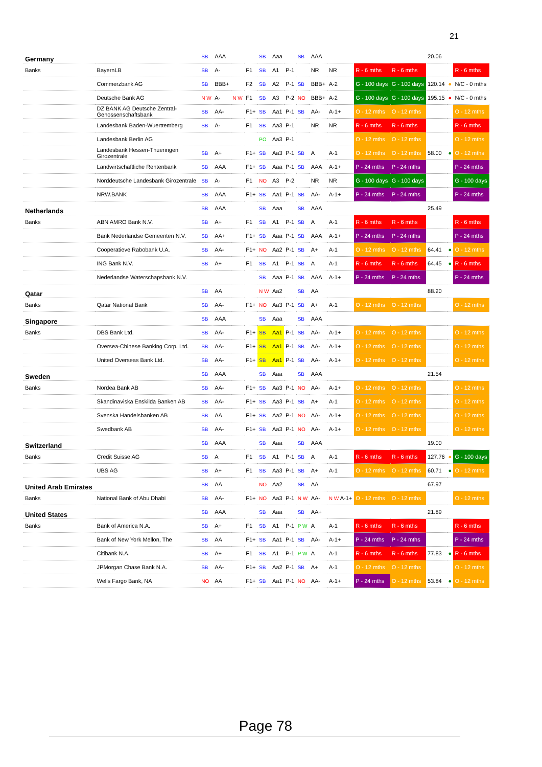21
| Germany | | SB | AAA | | | SB | Aaa | | SB | AAA | | | | 20.06 | | |
| Banks | BayernLB | SB | A- | | F1 | SB | A1 | P-1 | | NR | NR | R - 6 mths | R - 6 mths | | | R - 6 mths |
| | Commerzbank AG | SB | BBB+ | | F2 | SB | A2 | P-1 | SB | BBB+ | A-2 | G - 100 days | G - 100 days | 120.14 | ● | N/C - 0 mths |
| | Deutsche Bank AG | N W | A- | N W | F1 | SB | A3 | P-2 | NO | BBB+ | A-2 | G - 100 days | G - 100 days | 195.15 | ● | N/C - 0 mths |
| | DZ BANK AG Deutsche Zentral- Genossenschaftsbank | SB | AA- | | F1+ | SB | Aa1 | P-1 | SB | AA- | A-1+ | O - 12 mths | O - 12 mths | | | O - 12 mths |
| | Landesbank Baden-Wuerttemberg | SB | A- | | F1 | SB | Aa3 | P-1 | | NR | NR | R - 6 mths | R - 6 mths | | | R - 6 mths |
| | Landesbank Berlin AG | | | | | PO | Aa3 | P-1 | | | | O - 12 mths | O - 12 mths | | | O - 12 mths |
| | Landesbank Hessen-Thueringen Girozentrale | SB | A+ | | F1+ | SB | Aa3 | P-1 | SB | A | A-1 | O - 12 mths | O - 12 mths | 58.00 | ● | O - 12 mths |
| | Landwirtschaftliche Rentenbank | SB | AAA | | F1+ | SB | Aaa | P-1 | SB | AAA | A-1+ | P - 24 mths | P - 24 mths | | | P - 24 mths |
| | Norddeutsche Landesbank Girozentrale | SB | A- | | F1 | NO | A3 | P-2 | | NR | NR | G - 100 days | G - 100 days | | | G - 100 days |
| | NRW.BANK | SB | AAA | | F1+ | SB | Aa1 | P-1 | SB | AA- | A-1+ | P - 24 mths | P - 24 mths | | | P - 24 mths |
| Netherlands | | SB | AAA | | | SB | Aaa | | SB | AAA | | | | 25.49 | | |
| Banks | ABN AMRO Bank N.V. | SB | A+ | | F1 | SB | A1 | P-1 | SB | A | A-1 | R - 6 mths | R - 6 mths | | | R - 6 mths |
| | Bank Nederlandse Gemeenten N.V. | SB | AA+ | | F1+ | SB | Aaa | P-1 | SB | AAA | A-1+ | P - 24 mths | P - 24 mths | | | P - 24 mths |
| | Cooperatieve Rabobank U.A. | SB | AA- | | F1+ | NO | Aa2 | P-1 | SB | A+ | A-1 | O - 12 mths | O - 12 mths | 64.41 | ● | O - 12 mths |
| | ING Bank N.V. | SB | A+ | | F1 | SB | A1 | P-1 | SB | A | A-1 | R - 6 mths | R - 6 mths | 64.45 | ● | R - 6 mths |
| | Nederlandse Waterschapsbank N.V. | | | | | SB | Aaa | P-1 | SB | AAA | A-1+ | P - 24 mths | P - 24 mths | | | P - 24 mths |
| Qatar | | SB | AA | | | N W | Aa2 | | SB | AA | | | | 88.20 | | |
| Banks | Qatar National Bank | SB | AA- | | F1+ | NO | Aa3 | P-1 | SB | A+ | A-1 | O - 12 mths | O - 12 mths | | | O - 12 mths |
| Singapore | | SB | AAA | | | SB | Aaa | | SB | AAA | | | | | | |
| Banks | DBS Bank Ltd. | SB | AA- | | F1+ | SB | Aa1 | P-1 | SB | AA- | A-1+ | O - 12 mths | O - 12 mths | | | O - 12 mths |
| | Oversea-Chinese Banking Corp. Ltd. | SB | AA- | | F1+ | SB | Aa1 | P-1 | SB | AA- | A-1+ | O - 12 mths | O - 12 mths | | | O - 12 mths |
| | United Overseas Bank Ltd. | SB | AA- | | F1+ | SB | Aa1 | P-1 | SB | AA- | A-1+ | O - 12 mths | O - 12 mths | | | O - 12 mths |
| Sweden | | SB | AAA | | | SB | Aaa | | SB | AAA | | | | 21.54 | | |
| Banks | Nordea Bank AB | SB | AA- | | F1+ | SB | Aa3 | P-1 | NO | AA- | A-1+ | O - 12 mths | O - 12 mths | | | O - 12 mths |
| | Skandinaviska Enskilda Banken AB | SB | AA- | | F1+ | SB | Aa3 | P-1 | SB | A+ | A-1 | O - 12 mths | O - 12 mths | | | O - 12 mths |
| | Svenska Handelsbanken AB | SB | AA | | F1+ | SB | Aa2 | P-1 | NO | AA- | A-1+ | O - 12 mths | O - 12 mths | | | O - 12 mths |
| | Swedbank AB | SB | AA- | | F1+ | SB | Aa3 | P-1 | NO | AA- | A-1+ | O - 12 mths | O - 12 mths | | | O - 12 mths |
| Switzerland | | SB | AAA | | | SB | Aaa | | SB | AAA | | | | 19.00 | | |
| Banks | Credit Suisse AG | SB | A | | F1 | SB | A1 | P-1 | SB | A | A-1 | R - 6 mths | R - 6 mths | 127.76 | ● | G - 100 days |
| | UBS AG | SB | A+ | | F1 | SB | Aa3 | P-1 | SB | A+ | A-1 | O - 12 mths | O - 12 mths | 60.71 | ● | O - 12 mths |
| United Arab Emirates | | SB | AA | | | NO | Aa2 | | SB | AA | | | | 67.97 | | |
| Banks | National Bank of Abu Dhabi | SB | AA- | | F1+ | NO | Aa3 | P-1 | N W | AA- | N W A-1+ | O - 12 mths | O - 12 mths | | | O - 12 mths |
| United States | | SB | AAA | | | SB | Aaa | | SB | AA+ | | | | 21.89 | | |
| Banks | Bank of America N.A. | SB | A+ | | F1 | SB | A1 | P-1 | P W | A | A-1 | R - 6 mths | R - 6 mths | | | R - 6 mths |
| | Bank of New York Mellon, The | SB | AA | | F1+ | SB | Aa1 | P-1 | SB | AA- | A-1+ | P - 24 mths | P - 24 mths | | | P - 24 mths |
| | Citibank N.A. | SB | A+ | | F1 | SB | A1 | P-1 | P W | A | A-1 | R - 6 mths | R - 6 mths | 77.83 | ● | R - 6 mths |
| | JPMorgan Chase Bank N.A. | SB | AA- | | F1+ | SB | Aa2 | P-1 | SB | A+ | A-1 | O - 12 mths | O - 12 mths | | | O - 12 mths |
| | Wells Fargo Bank, NA | NO | AA | | F1+ | SB | Aa1 | P-1 | NO | AA- | A-1+ | P - 24 mths | O - 12 mths | 53.84 | ● | O - 12 mths |
Page 78